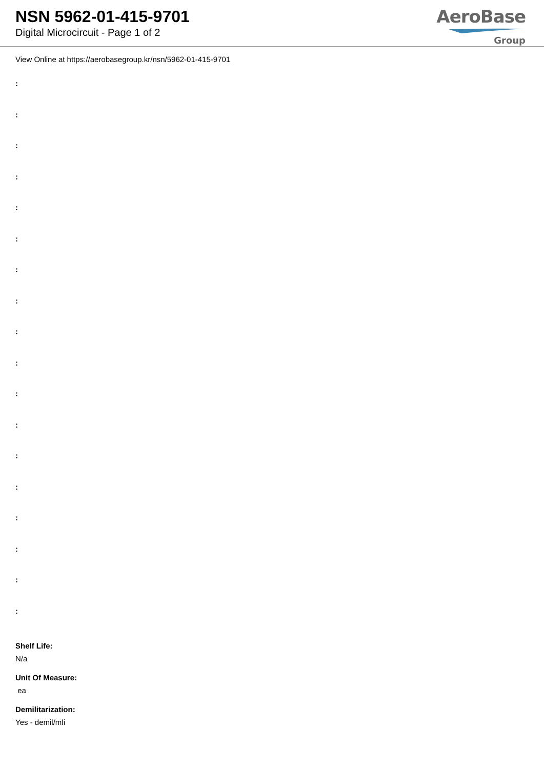NSN 5962-01-415-9701
Digital Microcircuit - Page 1 of 2
AeroBase
Group
View Online at https://aerobasegroup.kr/nsn/5962-01-415-9701
:
:
:
:
:
:
:
:
:
:
:
:
:
:
:
:
:
:
Shelf Life:
N/a
Unit Of Measure:
ea
Demilitarization:
Yes - demil/mli